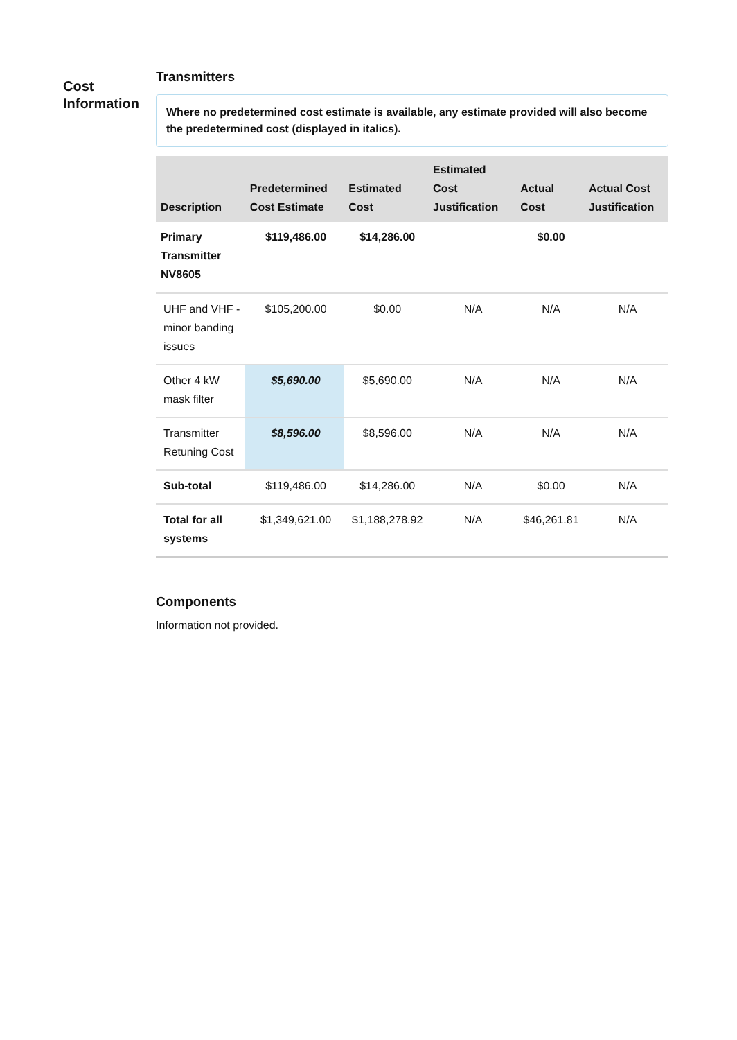Cost Information
Transmitters
Where no predetermined cost estimate is available, any estimate provided will also become the predetermined cost (displayed in italics).
| Description | Predetermined Cost Estimate | Estimated Cost | Estimated Cost Justification | Actual Cost | Actual Cost Justification |
| --- | --- | --- | --- | --- | --- |
| Primary Transmitter NV8605 | $119,486.00 | $14,286.00 | | $0.00 | |
| UHF and VHF - minor banding issues | $105,200.00 | $0.00 | N/A | N/A | N/A |
| Other 4 kW mask filter | $5,690.00 | $5,690.00 | N/A | N/A | N/A |
| Transmitter Retuning Cost | $8,596.00 | $8,596.00 | N/A | N/A | N/A |
| Sub-total | $119,486.00 | $14,286.00 | N/A | $0.00 | N/A |
| Total for all systems | $1,349,621.00 | $1,188,278.92 | N/A | $46,261.81 | N/A |
Components
Information not provided.